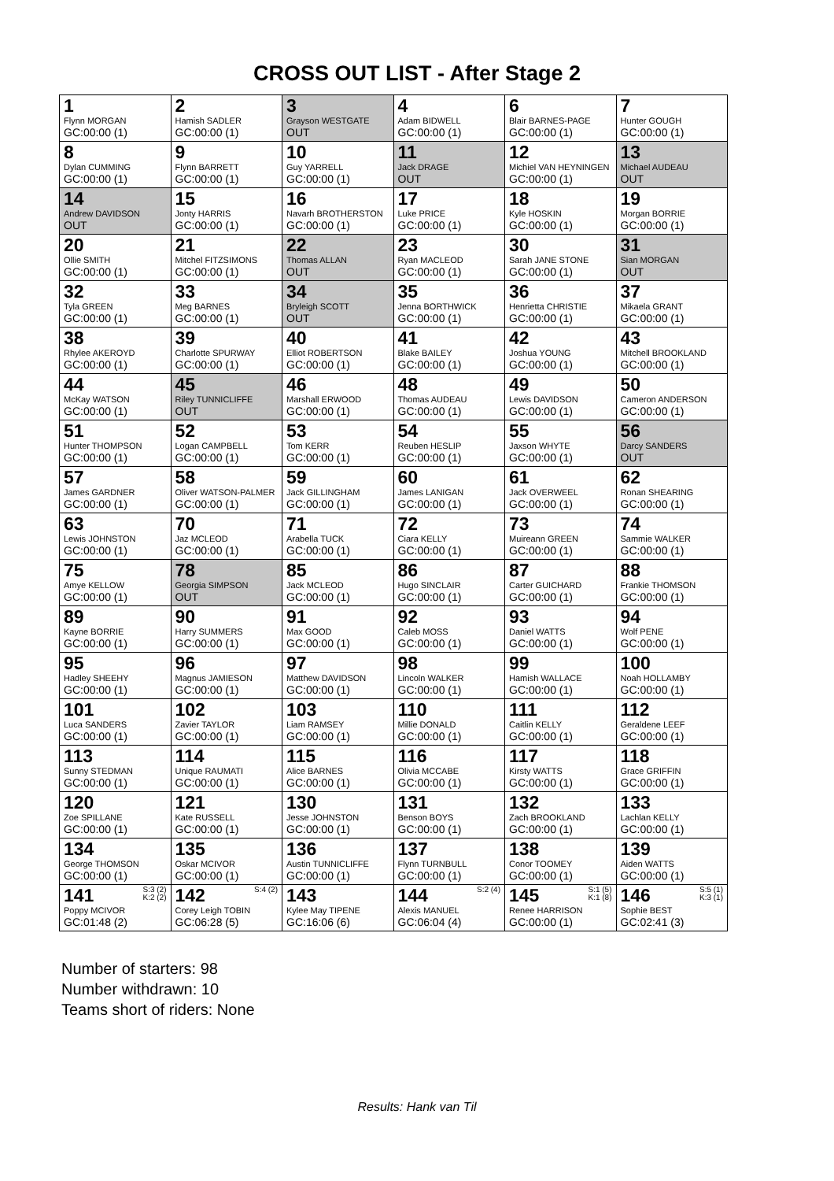CROSS OUT LIST - After Stage 2
| 1 Flynn MORGAN GC:00:00 (1) | 2 Hamish SADLER GC:00:00 (1) | 3 Grayson WESTGATE OUT | 4 Adam BIDWELL GC:00:00 (1) | 6 Blair BARNES-PAGE GC:00:00 (1) | 7 Hunter GOUGH GC:00:00 (1) |
| 8 Dylan CUMMING GC:00:00 (1) | 9 Flynn BARRETT GC:00:00 (1) | 10 Guy YARRELL GC:00:00 (1) | 11 Jack DRAGE OUT | 12 Michiel VAN HEYNINGEN GC:00:00 (1) | 13 Michael AUDEAU OUT |
| 14 Andrew DAVIDSON OUT | 15 Jonty HARRIS GC:00:00 (1) | 16 Navarh BROTHERSTON GC:00:00 (1) | 17 Luke PRICE GC:00:00 (1) | 18 Kyle HOSKIN GC:00:00 (1) | 19 Morgan BORRIE GC:00:00 (1) |
| 20 Ollie SMITH GC:00:00 (1) | 21 Mitchel FITZSIMONS GC:00:00 (1) | 22 Thomas ALLAN OUT | 23 Ryan MACLEOD GC:00:00 (1) | 30 Sarah JANE STONE GC:00:00 (1) | 31 Sian MORGAN OUT |
| 32 Tyla GREEN GC:00:00 (1) | 33 Meg BARNES GC:00:00 (1) | 34 Bryleigh SCOTT OUT | 35 Jenna BORTHWICK GC:00:00 (1) | 36 Henrietta CHRISTIE GC:00:00 (1) | 37 Mikaela GRANT GC:00:00 (1) |
| 38 Rhylee AKEROYD GC:00:00 (1) | 39 Charlotte SPURWAY GC:00:00 (1) | 40 Elliot ROBERTSON GC:00:00 (1) | 41 Blake BAILEY GC:00:00 (1) | 42 Joshua YOUNG GC:00:00 (1) | 43 Mitchell BROOKLAND GC:00:00 (1) |
| 44 McKay WATSON GC:00:00 (1) | 45 Riley TUNNICLIFFE OUT | 46 Marshall ERWOOD GC:00:00 (1) | 48 Thomas AUDEAU GC:00:00 (1) | 49 Lewis DAVIDSON GC:00:00 (1) | 50 Cameron ANDERSON GC:00:00 (1) |
| 51 Hunter THOMPSON GC:00:00 (1) | 52 Logan CAMPBELL GC:00:00 (1) | 53 Tom KERR GC:00:00 (1) | 54 Reuben HESLIP GC:00:00 (1) | 55 Jaxson WHYTE GC:00:00 (1) | 56 Darcy SANDERS OUT |
| 57 James GARDNER GC:00:00 (1) | 58 Oliver WATSON-PALMER GC:00:00 (1) | 59 Jack GILLINGHAM GC:00:00 (1) | 60 James LANIGAN GC:00:00 (1) | 61 Jack OVERWEEL GC:00:00 (1) | 62 Ronan SHEARING GC:00:00 (1) |
| 63 Lewis JOHNSTON GC:00:00 (1) | 70 Jaz MCLEOD GC:00:00 (1) | 71 Arabella TUCK GC:00:00 (1) | 72 Ciara KELLY GC:00:00 (1) | 73 Muireann GREEN GC:00:00 (1) | 74 Sammie WALKER GC:00:00 (1) |
| 75 Amye KELLOW GC:00:00 (1) | 78 Georgia SIMPSON OUT | 85 Jack MCLEOD GC:00:00 (1) | 86 Hugo SINCLAIR GC:00:00 (1) | 87 Carter GUICHARD GC:00:00 (1) | 88 Frankie THOMSON GC:00:00 (1) |
| 89 Kayne BORRIE GC:00:00 (1) | 90 Harry SUMMERS GC:00:00 (1) | 91 Max GOOD GC:00:00 (1) | 92 Caleb MOSS GC:00:00 (1) | 93 Daniel WATTS GC:00:00 (1) | 94 Wolf PENE GC:00:00 (1) |
| 95 Hadley SHEEHY GC:00:00 (1) | 96 Magnus JAMIESON GC:00:00 (1) | 97 Matthew DAVIDSON GC:00:00 (1) | 98 Lincoln WALKER GC:00:00 (1) | 99 Hamish WALLACE GC:00:00 (1) | 100 Noah HOLLAMBY GC:00:00 (1) |
| 101 Luca SANDERS GC:00:00 (1) | 102 Zavier TAYLOR GC:00:00 (1) | 103 Liam RAMSEY GC:00:00 (1) | 110 Millie DONALD GC:00:00 (1) | 111 Caitlin KELLY GC:00:00 (1) | 112 Geraldene LEEF GC:00:00 (1) |
| 113 Sunny STEDMAN GC:00:00 (1) | 114 Unique RAUMATI GC:00:00 (1) | 115 Alice BARNES GC:00:00 (1) | 116 Olivia MCCABE GC:00:00 (1) | 117 Kirsty WATTS GC:00:00 (1) | 118 Grace GRIFFIN GC:00:00 (1) |
| 120 Zoe SPILLANE GC:00:00 (1) | 121 Kate RUSSELL GC:00:00 (1) | 130 Jesse JOHNSTON GC:00:00 (1) | 131 Benson BOYS GC:00:00 (1) | 132 Zach BROOKLAND GC:00:00 (1) | 133 Lachlan KELLY GC:00:00 (1) |
| 134 George THOMSON GC:00:00 (1) | 135 Oskar MCIVOR GC:00:00 (1) | 136 Austin TUNNICLIFFE GC:00:00 (1) | 137 Flynn TURNBULL GC:00:00 (1) | 138 Conor TOOMEY GC:00:00 (1) | 139 Aiden WATTS GC:00:00 (1) |
| S:3 (2) K:2 (2) 141 Poppy MCIVOR GC:01:48 (2) | S:4 (2) 142 Corey Leigh TOBIN GC:06:28 (5) | 143 Kylee May TIPENE GC:16:06 (6) | S:2 (4) 144 Alexis MANUEL GC:06:04 (4) | S:1 (5) K:1 (8) 145 Renee HARRISON GC:00:00 (1) | S:5 (1) K:3 (1) 146 Sophie BEST GC:02:41 (3) |
Number of starters: 98
Number withdrawn: 10
Teams short of riders: None
Results: Hank van Til